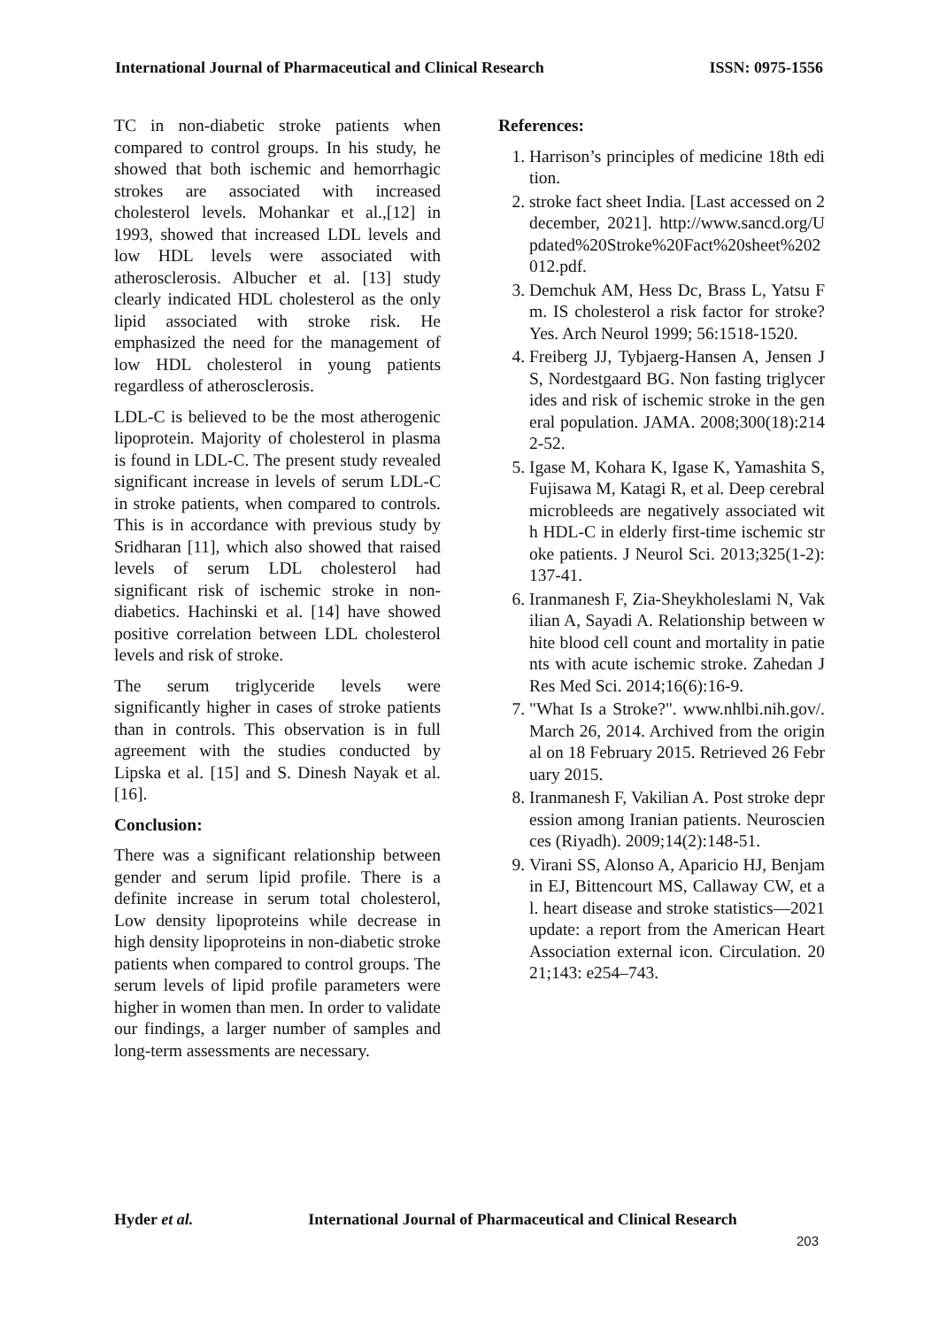International Journal of Pharmaceutical and Clinical Research
ISSN: 0975-1556
TC in non-diabetic stroke patients when compared to control groups. In his study, he showed that both ischemic and hemorrhagic strokes are associated with increased cholesterol levels. Mohankar et al.,[12] in 1993, showed that increased LDL levels and low HDL levels were associated with atherosclerosis. Albucher et al. [13] study clearly indicated HDL cholesterol as the only lipid associated with stroke risk. He emphasized the need for the management of low HDL cholesterol in young patients regardless of atherosclerosis.
LDL-C is believed to be the most atherogenic lipoprotein. Majority of cholesterol in plasma is found in LDL-C. The present study revealed significant increase in levels of serum LDL-C in stroke patients, when compared to controls. This is in accordance with previous study by Sridharan [11], which also showed that raised levels of serum LDL cholesterol had significant risk of ischemic stroke in non-diabetics. Hachinski et al. [14] have showed positive correlation between LDL cholesterol levels and risk of stroke.
The serum triglyceride levels were significantly higher in cases of stroke patients than in controls. This observation is in full agreement with the studies conducted by Lipska et al. [15] and S. Dinesh Nayak et al. [16].
Conclusion:
There was a significant relationship between gender and serum lipid profile. There is a definite increase in serum total cholesterol, Low density lipoproteins while decrease in high density lipoproteins in non-diabetic stroke patients when compared to control groups. The serum levels of lipid profile parameters were higher in women than men. In order to validate our findings, a larger number of samples and long-term assessments are necessary.
References:
1. Harrison’s principles of medicine 18th edition.
2. stroke fact sheet India. [Last accessed on 2 december, 2021]. http://www.sancd.org/Updated%20Stroke%20Fact%20sheet%202012.pdf.
3. Demchuk AM, Hess Dc, Brass L, Yatsu Fm. IS cholesterol a risk factor for stroke? Yes. Arch Neurol 1999; 56:1518-1520.
4. Freiberg JJ, Tybjaerg-Hansen A, Jensen JS, Nordestgaard BG. Non fasting triglycerides and risk of ischemic stroke in the general population. JAMA. 2008;300(18):2142-52.
5. Igase M, Kohara K, Igase K, Yamashita S, Fujisawa M, Katagi R, et al. Deep cerebral microbleeds are negatively associated with HDL-C in elderly first-time ischemic stroke patients. J Neurol Sci. 2013;325(1-2):137-41.
6. Iranmanesh F, Zia-Sheykholeslami N, Vakilian A, Sayadi A. Relationship between white blood cell count and mortality in patients with acute ischemic stroke. Zahedan J Res Med Sci. 2014;16(6):16-9.
7. "What Is a Stroke?". www.nhlbi.nih.gov/. March 26, 2014. Archived from the original on 18 February 2015. Retrieved 26 February 2015.
8. Iranmanesh F, Vakilian A. Post stroke depression among Iranian patients. Neurosciences (Riyadh). 2009;14(2):148-51.
9. Virani SS, Alonso A, Aparicio HJ, Benjamin EJ, Bittencourt MS, Callaway CW, et al. heart disease and stroke statistics—2021 update: a report from the American Heart Association external icon. Circulation. 2021;143: e254–743.
Hyder et al. International Journal of Pharmaceutical and Clinical Research
203